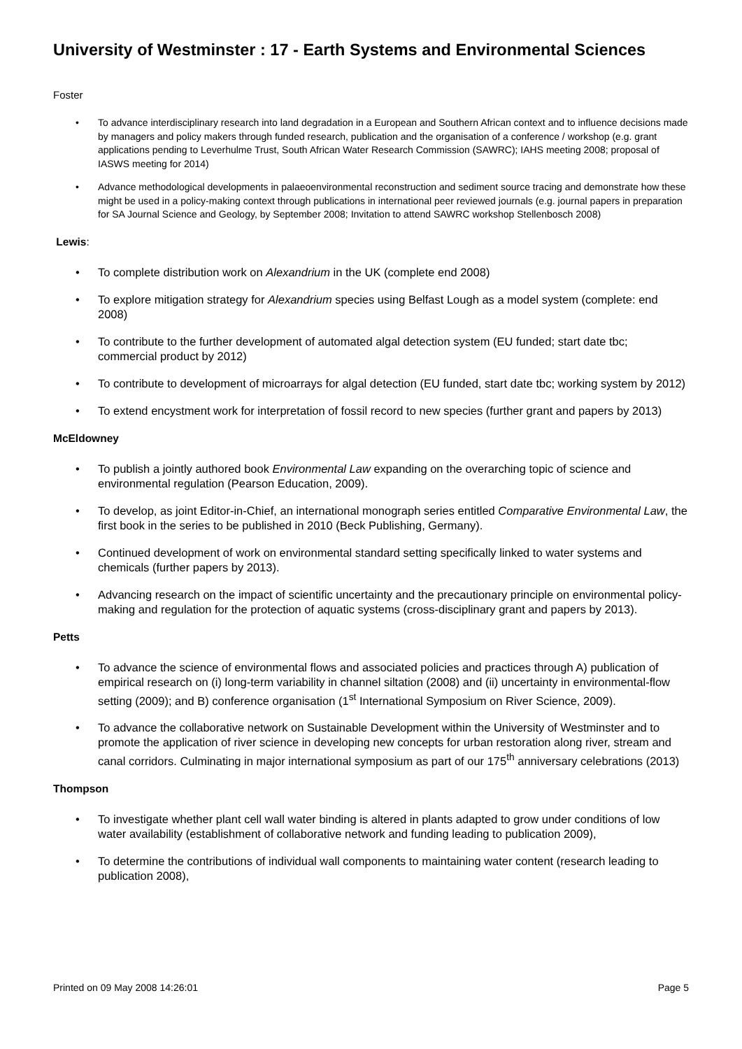University of Westminster : 17 - Earth Systems and Environmental Sciences
Foster
• To advance interdisciplinary research into land degradation in a European and Southern African context and to influence decisions made by managers and policy makers through funded research, publication and the organisation of a conference / workshop (e.g. grant applications pending to Leverhulme Trust, South African Water Research Commission (SAWRC); IAHS meeting 2008; proposal of IASWS meeting for 2014)
• Advance methodological developments in palaeoenvironmental reconstruction and sediment source tracing and demonstrate how these might be used in a policy-making context through publications in international peer reviewed journals (e.g. journal papers in preparation for SA Journal Science and Geology, by September 2008; Invitation to attend SAWRC workshop Stellenbosch 2008)
Lewis:
• To complete distribution work on Alexandrium in the UK (complete end 2008)
• To explore mitigation strategy for Alexandrium species using Belfast Lough as a model system (complete: end 2008)
• To contribute to the further development of automated algal detection system (EU funded; start date tbc; commercial product by 2012)
• To contribute to development of microarrays for algal detection (EU funded, start date tbc; working system by 2012)
• To extend encystment work for interpretation of fossil record to new species (further grant and papers by 2013)
McEldowney
• To publish a jointly authored book Environmental Law expanding on the overarching topic of science and environmental regulation (Pearson Education, 2009).
• To develop, as joint Editor-in-Chief, an international monograph series entitled Comparative Environmental Law, the first book in the series to be published in 2010 (Beck Publishing, Germany).
• Continued development of work on environmental standard setting specifically linked to water systems and chemicals (further papers by 2013).
• Advancing research on the impact of scientific uncertainty and the precautionary principle on environmental policy-making and regulation for the protection of aquatic systems (cross-disciplinary grant and papers by 2013).
Petts
• To advance the science of environmental flows and associated policies and practices through A) publication of empirical research on (i) long-term variability in channel siltation (2008) and (ii) uncertainty in environmental-flow setting (2009); and B) conference organisation (1<sup>st</sup> International Symposium on River Science, 2009).
• To advance the collaborative network on Sustainable Development within the University of Westminster and to promote the application of river science in developing new concepts for urban restoration along river, stream and canal corridors. Culminating in major international symposium as part of our 175<sup>th</sup> anniversary celebrations (2013)
Thompson
• To investigate whether plant cell wall water binding is altered in plants adapted to grow under conditions of low water availability (establishment of collaborative network and funding leading to publication 2009),
• To determine the contributions of individual wall components to maintaining water content (research leading to publication 2008),
Printed on 09 May 2008 14:26:01 Page 5